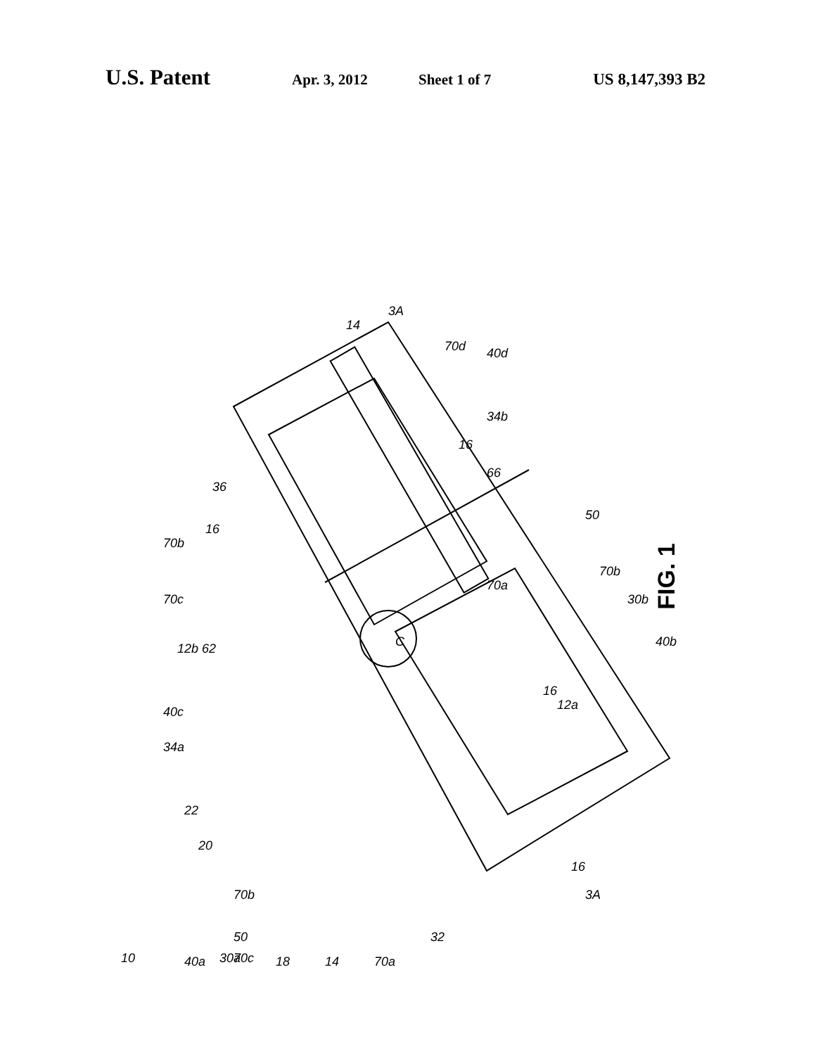U.S. Patent Apr. 3, 2012 Sheet 1 of 7 US 8,147,393 B2
3A
3A
14
70d
40d
34b
66
50
70b
30b
40b
36
16
70b
70c
12b 62
40c
34a
22
20
70b
50
70c
30a
10
40a
18
14
70a
32
70a
C
16
12a
16
16
FIG. 1